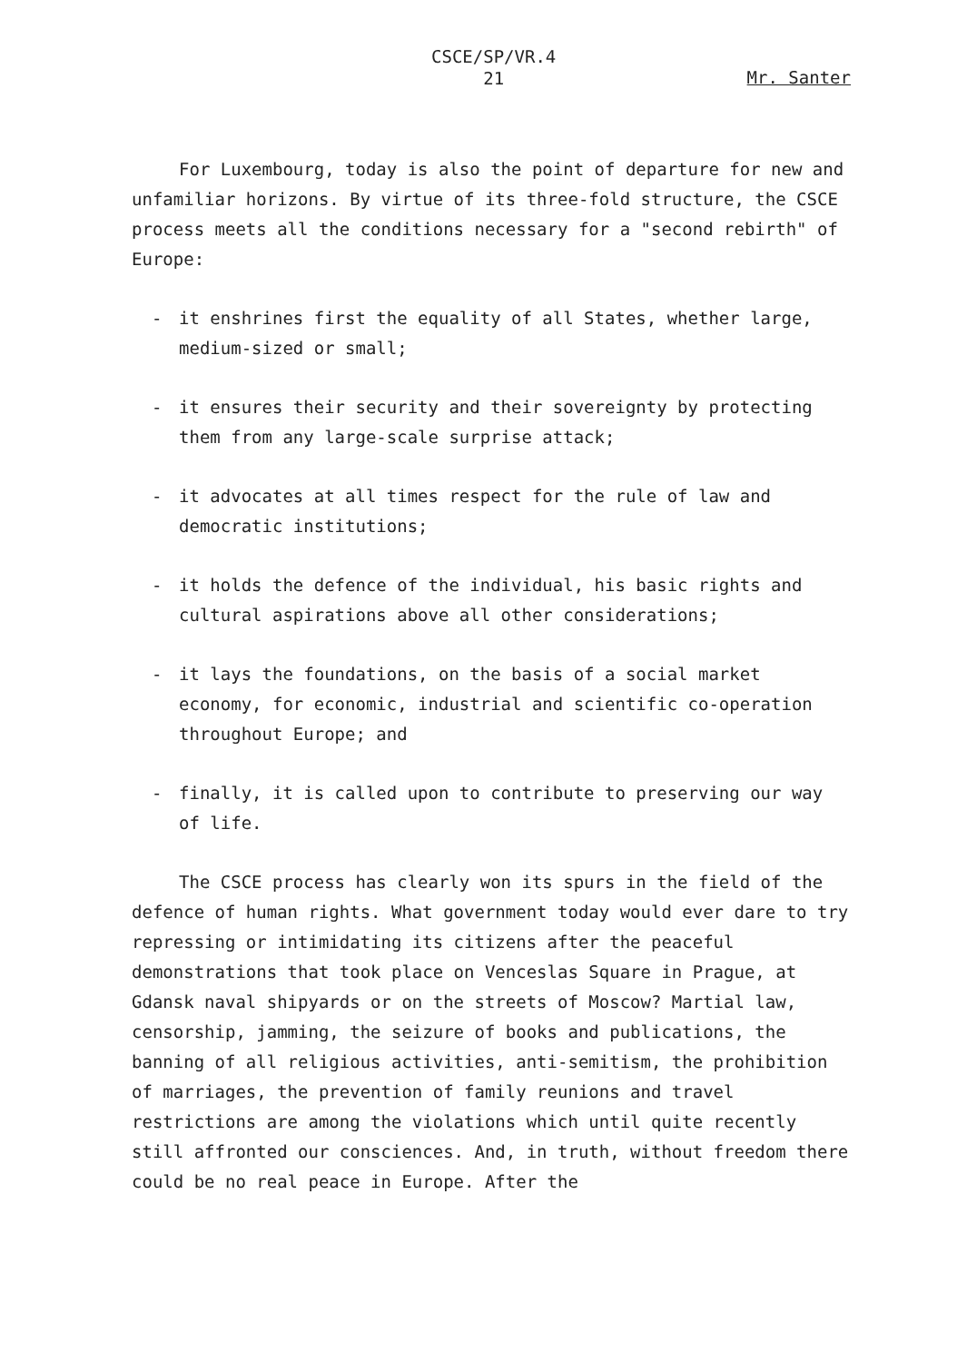CSCE/SP/VR.4
21
Mr. Santer
For Luxembourg, today is also the point of departure for new and unfamiliar horizons. By virtue of its three-fold structure, the CSCE process meets all the conditions necessary for a "second rebirth" of Europe:
- it enshrines first the equality of all States, whether large, medium-sized or small;
- it ensures their security and their sovereignty by protecting them from any large-scale surprise attack;
- it advocates at all times respect for the rule of law and democratic institutions;
- it holds the defence of the individual, his basic rights and cultural aspirations above all other considerations;
- it lays the foundations, on the basis of a social market economy, for economic, industrial and scientific co-operation throughout Europe; and
- finally, it is called upon to contribute to preserving our way of life.
The CSCE process has clearly won its spurs in the field of the defence of human rights. What government today would ever dare to try repressing or intimidating its citizens after the peaceful demonstrations that took place on Venceslas Square in Prague, at Gdansk naval shipyards or on the streets of Moscow? Martial law, censorship, jamming, the seizure of books and publications, the banning of all religious activities, anti-semitism, the prohibition of marriages, the prevention of family reunions and travel restrictions are among the violations which until quite recently still affronted our consciences. And, in truth, without freedom there could be no real peace in Europe. After the